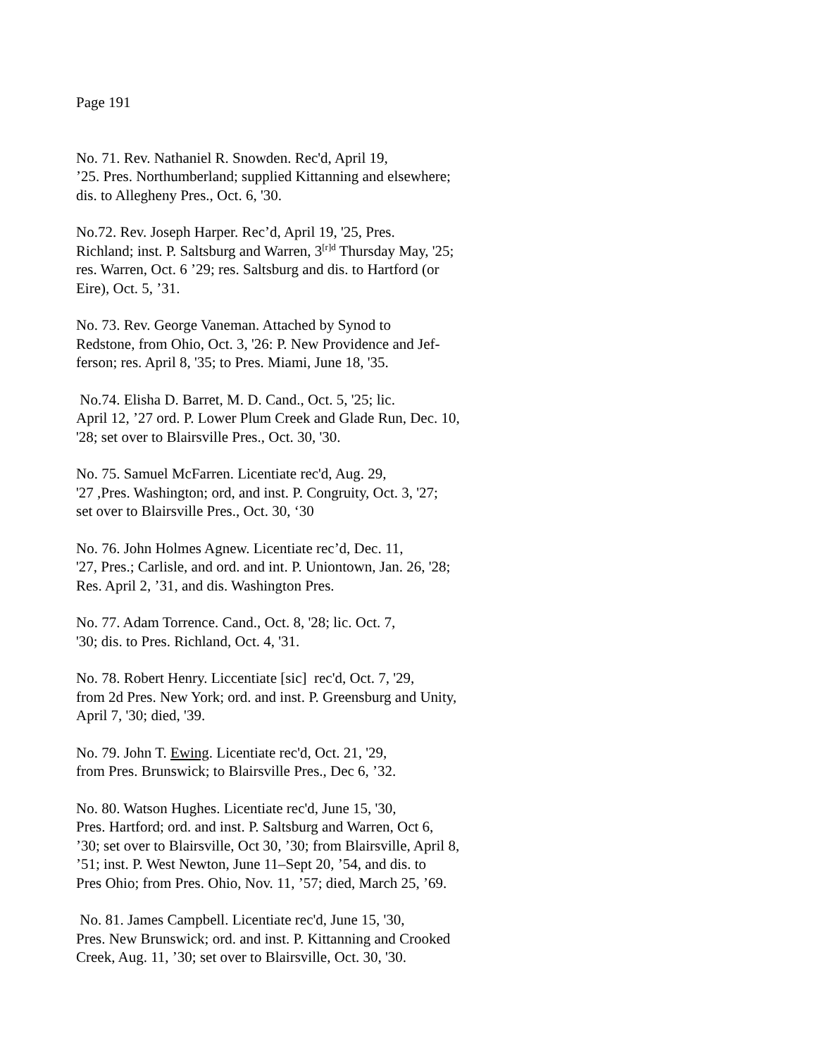Page 191
No. 71. Rev. Nathaniel R. Snowden. Rec'd, April 19,
’25. Pres. Northumberland; supplied Kittanning and elsewhere;
dis. to Allegheny Pres., Oct. 6, '30.
No.72. Rev. Joseph Harper. Rec’d, April 19, '25, Pres.
Richland; inst. P. Saltsburg and Warren, 3<sup>[r]d</sup> Thursday May, '25;
res. Warren, Oct. 6 ’29; res. Saltsburg and dis. to Hartford (or
Eire), Oct. 5, ’31.
No. 73. Rev. George Vaneman. Attached by Synod to
Redstone, from Ohio, Oct. 3, '26: P. New Providence and Jef-
ferson; res. April 8, '35; to Pres. Miami, June 18, '35.
No.74. Elisha D. Barret, M. D. Cand., Oct. 5, '25; lic.
April 12, ’27 ord. P. Lower Plum Creek and Glade Run, Dec. 10,
'28; set over to Blairsville Pres., Oct. 30, '30.
No. 75. Samuel McFarren. Licentiate rec'd, Aug. 29,
'27 ,Pres. Washington; ord, and inst. P. Congruity, Oct. 3, '27;
set over to Blairsville Pres., Oct. 30, ‘30
No. 76. John Holmes Agnew. Licentiate rec’d, Dec. 11,
'27, Pres.; Carlisle, and ord. and int. P. Uniontown, Jan. 26, '28;
Res. April 2, ’31, and dis. Washington Pres.
No. 77. Adam Torrence. Cand., Oct. 8, '28; lic. Oct. 7,
'30; dis. to Pres. Richland, Oct. 4, '31.
No. 78. Robert Henry. Liccentiate [sic] rec'd, Oct. 7, '29,
from 2d Pres. New York; ord. and inst. P. Greensburg and Unity,
April 7, '30; died, '39.
No. 79. John T. Ewing. Licentiate rec'd, Oct. 21, '29,
from Pres. Brunswick; to Blairsville Pres., Dec 6, ’32.
No. 80. Watson Hughes. Licentiate rec'd, June 15, '30,
Pres. Hartford; ord. and inst. P. Saltsburg and Warren, Oct 6,
’30; set over to Blairsville, Oct 30, ’30; from Blairsville, April 8,
’51; inst. P. West Newton, June 11–Sept 20, ’54, and dis. to
Pres Ohio; from Pres. Ohio, Nov. 11, ’57; died, March 25, ’69.
No. 81. James Campbell. Licentiate rec'd, June 15, '30,
Pres. New Brunswick; ord. and inst. P. Kittanning and Crooked
Creek, Aug. 11, ’30; set over to Blairsville, Oct. 30, '30.